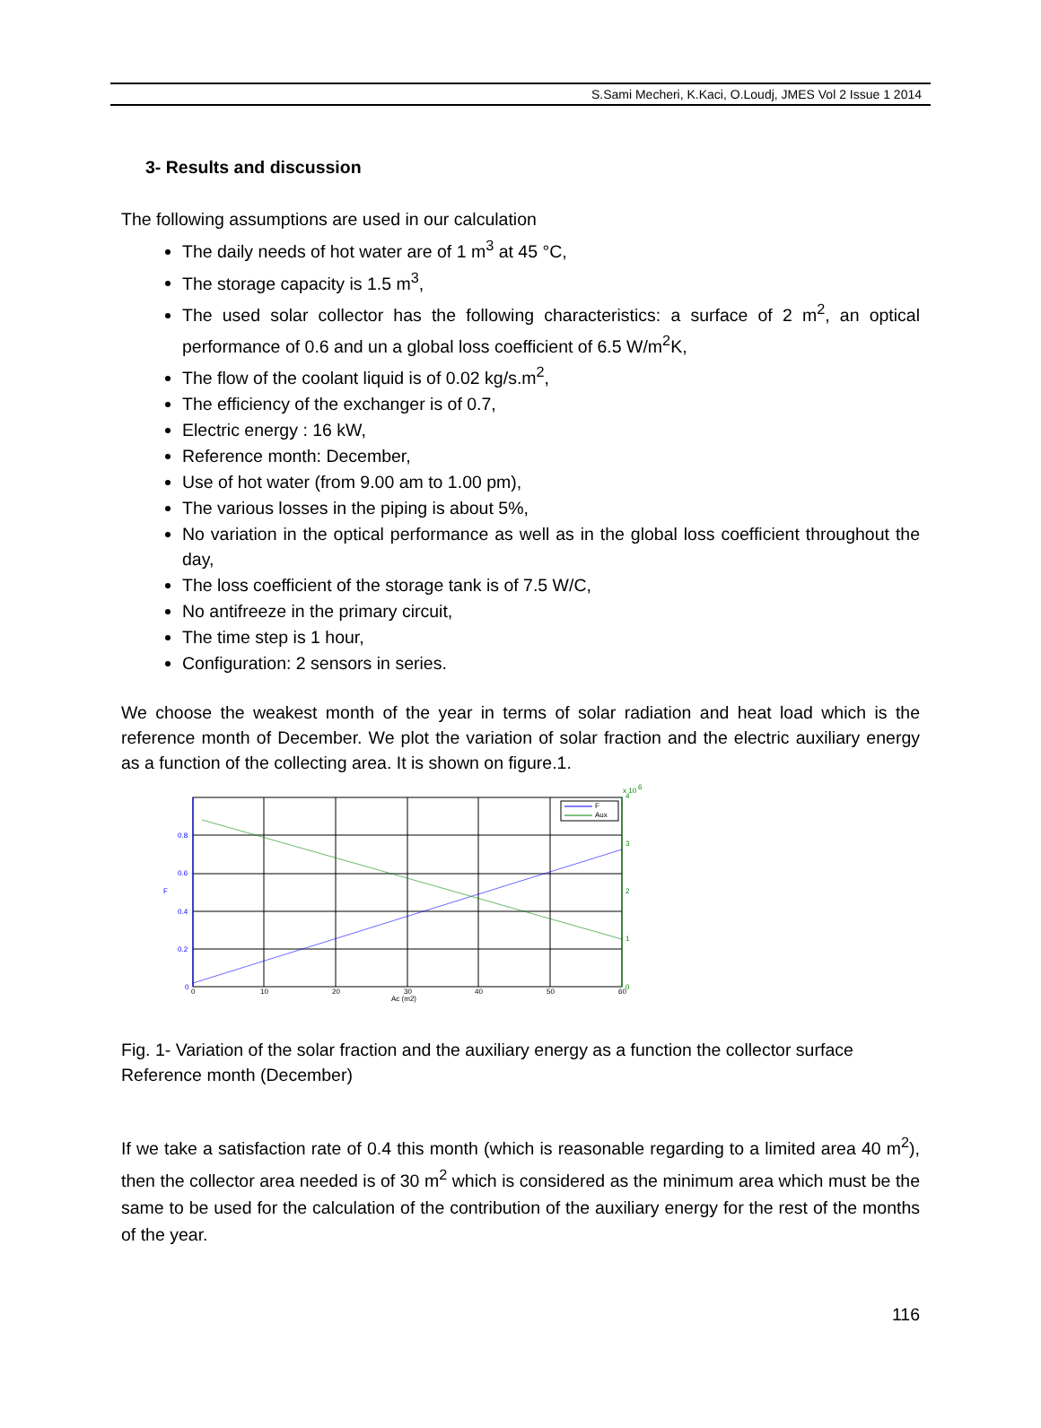S.Sami Mecheri, K.Kaci, O.Loudj, JMES Vol 2 Issue 1 2014
3- Results and discussion
The following assumptions are used in our calculation
The daily needs of hot water are of 1 m<sup>3</sup> at 45 °C,
The storage capacity is 1.5 m<sup>3</sup>,
The used solar collector has the following characteristics: a surface of 2 m<sup>2</sup>, an optical performance of 0.6 and un a global loss coefficient of 6.5 W/m<sup>2</sup>K,
The flow of the coolant liquid is of 0.02 kg/s.m<sup>2</sup>,
The efficiency of the exchanger is of 0.7,
Electric energy : 16 kW,
Reference month: December,
Use of hot water (from 9.00 am to 1.00 pm),
The various losses in the piping is about 5%,
No variation in the optical performance as well as in the global loss coefficient throughout the day,
The loss coefficient of the storage tank is of 7.5 W/C,
No antifreeze in the primary circuit,
The time step is 1 hour,
Configuration: 2 sensors in series.
We choose the weakest month of the year in terms of solar radiation and heat load which is the reference month of December. We plot the variation of solar fraction and the electric auxiliary energy as a function of the collecting area. It is shown on figure.1.
F
Aux
0.8
0.6
0.4
0.2
0
F
3
2
1
0
x 10
6
4
0
10
20
30
40
50
60
Ac (m2)
Fig. 1- Variation of the solar fraction and the auxiliary energy as a function the collector surface Reference month (December)
If we take a satisfaction rate of 0.4 this month (which is reasonable regarding to a limited area 40 m<sup>2</sup>), then the collector area needed is of 30 m<sup>2</sup> which is considered as the minimum area which must be the same to be used for the calculation of the contribution of the auxiliary energy for the rest of the months of the year.
116